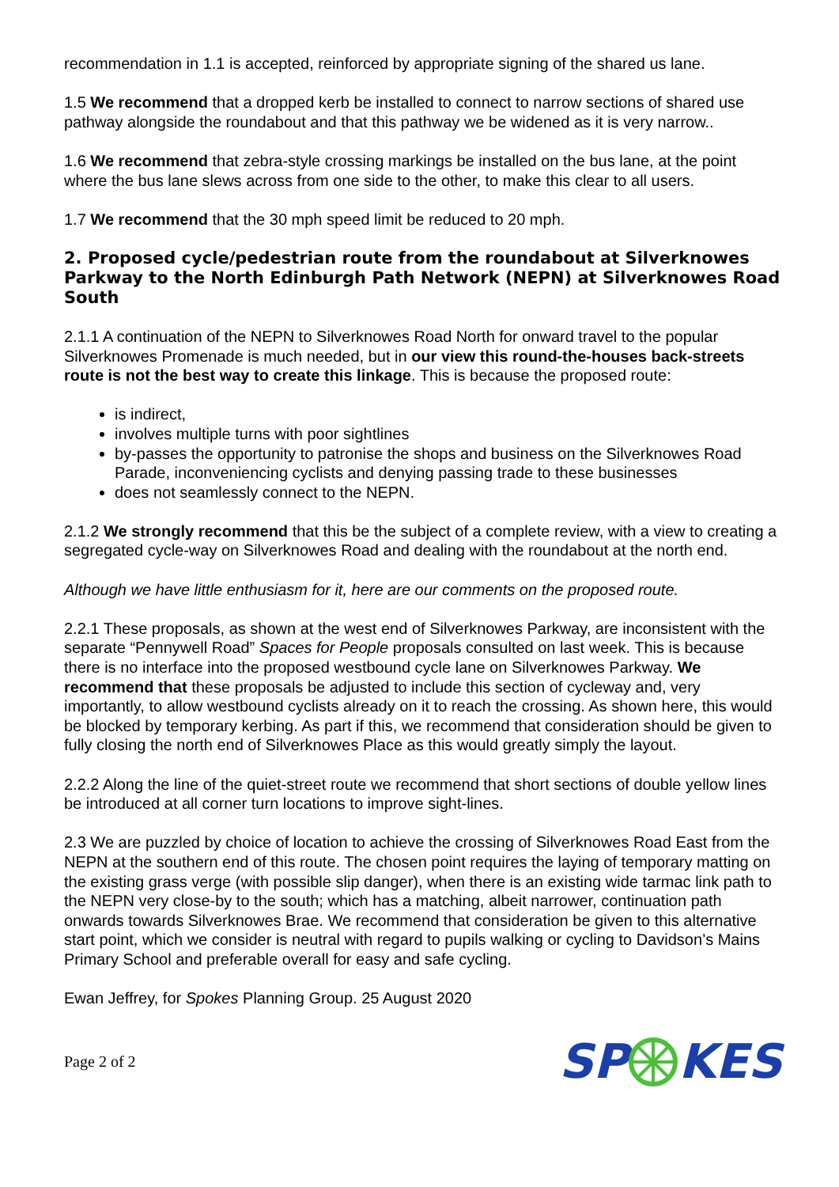recommendation in 1.1 is accepted, reinforced by appropriate signing of the shared us lane.
1.5 We recommend that a dropped kerb be installed to connect to narrow sections of shared use pathway alongside the roundabout and that this pathway we be widened as it is very narrow..
1.6 We recommend that zebra-style crossing markings be installed on the bus lane, at the point where the bus lane slews across from one side to the other, to make this clear to all users.
1.7 We recommend that the 30 mph speed limit be reduced to 20 mph.
2. Proposed cycle/pedestrian route from the roundabout at Silverknowes Parkway to the North Edinburgh Path Network (NEPN) at Silverknowes Road South
2.1.1 A continuation of the NEPN to Silverknowes Road North for onward travel to the popular Silverknowes Promenade is much needed, but in our view this round-the-houses back-streets route is not the best way to create this linkage. This is because the proposed route:
is indirect,
involves multiple turns with poor sightlines
by-passes the opportunity to patronise the shops and business on the Silverknowes Road Parade, inconveniencing cyclists and denying passing trade to these businesses
does not seamlessly connect to the NEPN.
2.1.2 We strongly recommend that this be the subject of a complete review, with a view to creating a segregated cycle-way on Silverknowes Road and dealing with the roundabout at the north end.
Although we have little enthusiasm for it, here are our comments on the proposed route.
2.2.1 These proposals, as shown at the west end of Silverknowes Parkway, are inconsistent with the separate “Pennywell Road” Spaces for People proposals consulted on last week. This is because there is no interface into the proposed westbound cycle lane on Silverknowes Parkway. We recommend that these proposals be adjusted to include this section of cycleway and, very importantly, to allow westbound cyclists already on it to reach the crossing. As shown here, this would be blocked by temporary kerbing. As part if this, we recommend that consideration should be given to fully closing the north end of Silverknowes Place as this would greatly simply the layout.
2.2.2 Along the line of the quiet-street route we recommend that short sections of double yellow lines be introduced at all corner turn locations to improve sight-lines.
2.3 We are puzzled by choice of location to achieve the crossing of Silverknowes Road East from the NEPN at the southern end of this route. The chosen point requires the laying of temporary matting on the existing grass verge (with possible slip danger), when there is an existing wide tarmac link path to the NEPN very close-by to the south; which has a matching, albeit narrower, continuation path onwards towards Silverknowes Brae. We recommend that consideration be given to this alternative start point, which we consider is neutral with regard to pupils walking or cycling to Davidson’s Mains Primary School and preferable overall for easy and safe cycling.
Ewan Jeffrey, for Spokes Planning Group. 25 August 2020
Page 2 of 2 SPKES